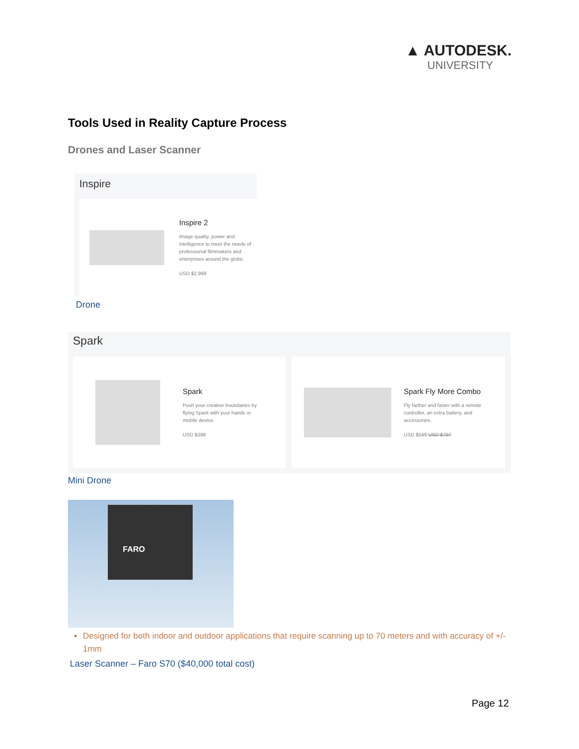▲ AUTODESK.
UNIVERSITY
Tools Used in Reality Capture Process
Drones and Laser Scanner
Inspire
Inspire 2
Image quality, power and
intelligence to meet the needs of
professional filmmakers and
enterprises around the globe.
USD $2,999
Drone
Spark
Spark
Push your creative boundaries by
flying Spark with your hands or
mobile device.
USD $399
Spark Fly More Combo
Fly farther and faster with a remote
controller, an extra battery, and
accessories.
USD $549 USD $797
Mini Drone
FARO
Designed for both indoor and outdoor applications that require scanning up to 70 meters and with accuracy of +/- 1mm
Laser Scanner – Faro S70 ($40,000 total cost)
Page 12